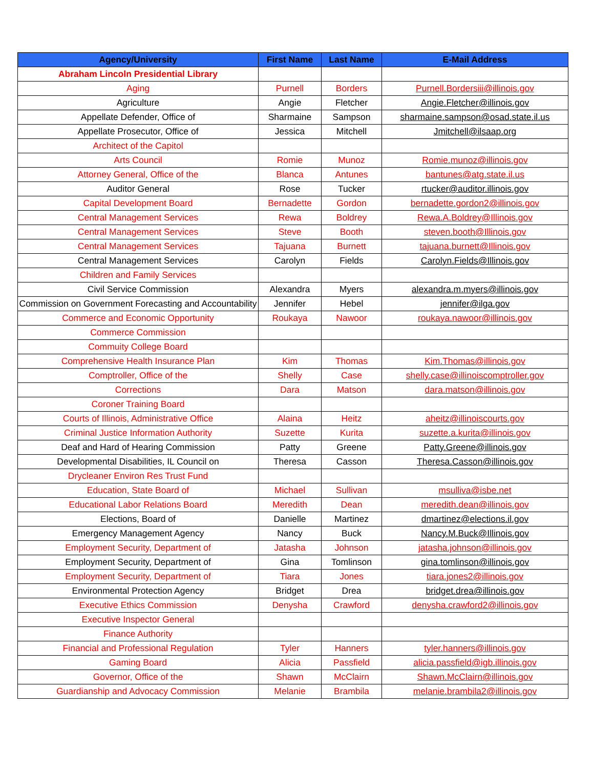| Agency/University | First Name | Last Name | E-Mail Address |
| --- | --- | --- | --- |
| Abraham Lincoln Presidential Library | | | |
| Aging | Purnell | Borders | Purnell.Bordersiii@illinois.gov |
| Agriculture | Angie | Fletcher | Angie.Fletcher@illinois.gov |
| Appellate Defender, Office of | Sharmaine | Sampson | sharmaine.sampson@osad.state.il.us |
| Appellate Prosecutor, Office of | Jessica | Mitchell | Jmitchell@ilsaap.org |
| Architect of the Capitol | | | |
| Arts Council | Romie | Munoz | Romie.munoz@illinois.gov |
| Attorney General, Office of the | Blanca | Antunes | bantunes@atg.state.il.us |
| Auditor General | Rose | Tucker | rtucker@auditor.illinois.gov |
| Capital Development Board | Bernadette | Gordon | bernadette.gordon2@illinois.gov |
| Central Management Services | Rewa | Boldrey | Rewa.A.Boldrey@Illinois.gov |
| Central Management Services | Steve | Booth | steven.booth@Illinois.gov |
| Central Management Services | Tajuana | Burnett | tajuana.burnett@Illinois.gov |
| Central Management Services | Carolyn | Fields | Carolyn.Fields@Illinois.gov |
| Children and Family Services | | | |
| Civil Service Commission | Alexandra | Myers | alexandra.m.myers@illinois.gov |
| Commission on Government Forecasting and Accountability | Jennifer | Hebel | jennifer@ilga.gov |
| Commerce and Economic Opportunity | Roukaya | Nawoor | roukaya.nawoor@illinois.gov |
| Commerce Commission | | | |
| Commuity College Board | | | |
| Comprehensive Health Insurance Plan | Kim | Thomas | Kim.Thomas@illinois.gov |
| Comptroller, Office of the | Shelly | Case | shelly.case@illinoiscomptroller.gov |
| Corrections | Dara | Matson | dara.matson@illinois.gov |
| Coroner Training Board | | | |
| Courts of Illinois, Administrative Office | Alaina | Heitz | aheitz@illinoiscourts.gov |
| Criminal Justice Information Authority | Suzette | Kurita | suzette.a.kurita@illinois.gov |
| Deaf and Hard of Hearing Commission | Patty | Greene | Patty.Greene@illinois.gov |
| Developmental Disabilities, IL Council on | Theresa | Casson | Theresa.Casson@illinois.gov |
| Drycleaner Environ Res Trust Fund | | | |
| Education, State Board of | Michael | Sullivan | msulliva@isbe.net |
| Educational Labor Relations Board | Meredith | Dean | meredith.dean@illinois.gov |
| Elections, Board of | Danielle | Martinez | dmartinez@elections.il.gov |
| Emergency Management Agency | Nancy | Buck | Nancy.M.Buck@Illinois.gov |
| Employment Security, Department of | Jatasha | Johnson | jatasha.johnson@illinois.gov |
| Employment Security, Department of | Gina | Tomlinson | gina.tomlinson@illinois.gov |
| Employment Security, Department of | Tiara | Jones | tiara.jones2@illinois.gov |
| Environmental Protection Agency | Bridget | Drea | bridget.drea@illinois.gov |
| Executive Ethics Commission | Denysha | Crawford | denysha.crawford2@illinois.gov |
| Executive Inspector General | | | |
| Finance Authority | | | |
| Financial and Professional Regulation | Tyler | Hanners | tyler.hanners@illinois.gov |
| Gaming Board | Alicia | Passfield | alicia.passfield@igb.illinois.gov |
| Governor, Office of the | Shawn | McClairn | Shawn.McClairn@illinois.gov |
| Guardianship and Advocacy Commission | Melanie | Brambila | melanie.brambila2@illinois.gov |